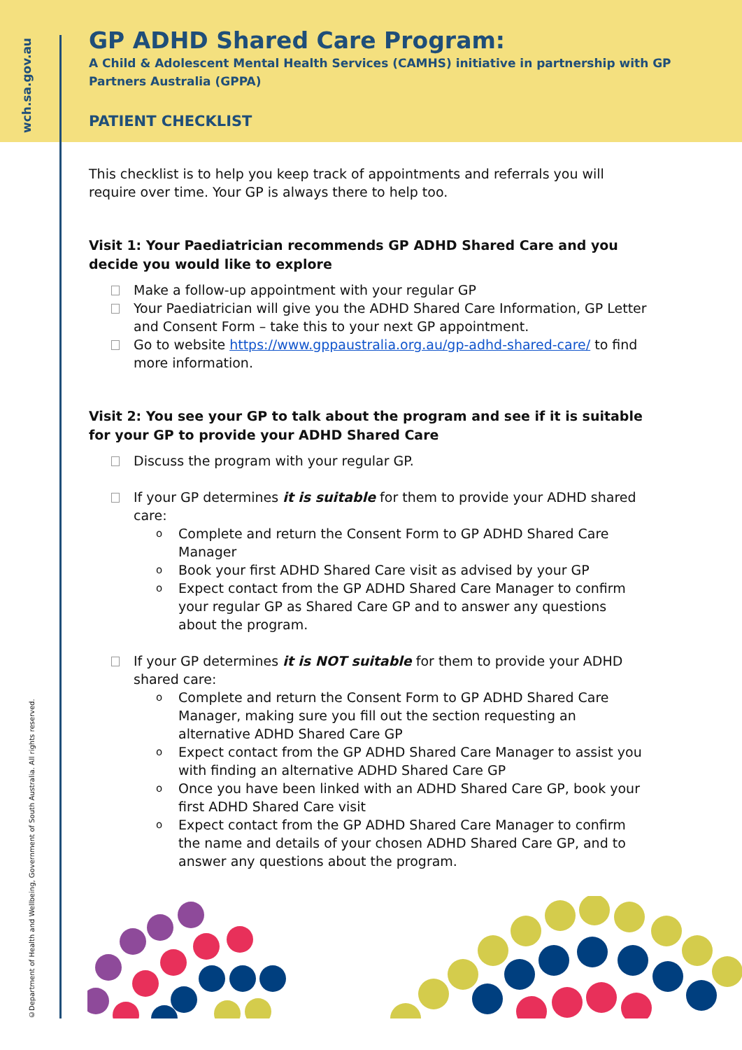wch.sa.gov.au
©Department of Health and Wellbeing, Government of South Australia. All rights reserved.
GP ADHD Shared Care Program:
A Child & Adolescent Mental Health Services (CAMHS) initiative in partnership with GP Partners Australia (GPPA)
PATIENT CHECKLIST
This checklist is to help you keep track of appointments and referrals you will require over time. Your GP is always there to help too.
Visit 1: Your Paediatrician recommends GP ADHD Shared Care and you decide you would like to explore
Make a follow-up appointment with your regular GP
Your Paediatrician will give you the ADHD Shared Care Information, GP Letter and Consent Form – take this to your next GP appointment.
Go to website https://www.gppaustralia.org.au/gp-adhd-shared-care/ to find more information.
Visit 2: You see your GP to talk about the program and see if it is suitable for your GP to provide your ADHD Shared Care
Discuss the program with your regular GP.
If your GP determines it is suitable for them to provide your ADHD shared care:
o Complete and return the Consent Form to GP ADHD Shared Care Manager
o Book your first ADHD Shared Care visit as advised by your GP
o Expect contact from the GP ADHD Shared Care Manager to confirm your regular GP as Shared Care GP and to answer any questions about the program.
If your GP determines it is NOT suitable for them to provide your ADHD shared care:
o Complete and return the Consent Form to GP ADHD Shared Care Manager, making sure you fill out the section requesting an alternative ADHD Shared Care GP
o Expect contact from the GP ADHD Shared Care Manager to assist you with finding an alternative ADHD Shared Care GP
o Once you have been linked with an ADHD Shared Care GP, book your first ADHD Shared Care visit
o Expect contact from the GP ADHD Shared Care Manager to confirm the name and details of your chosen ADHD Shared Care GP, and to answer any questions about the program.